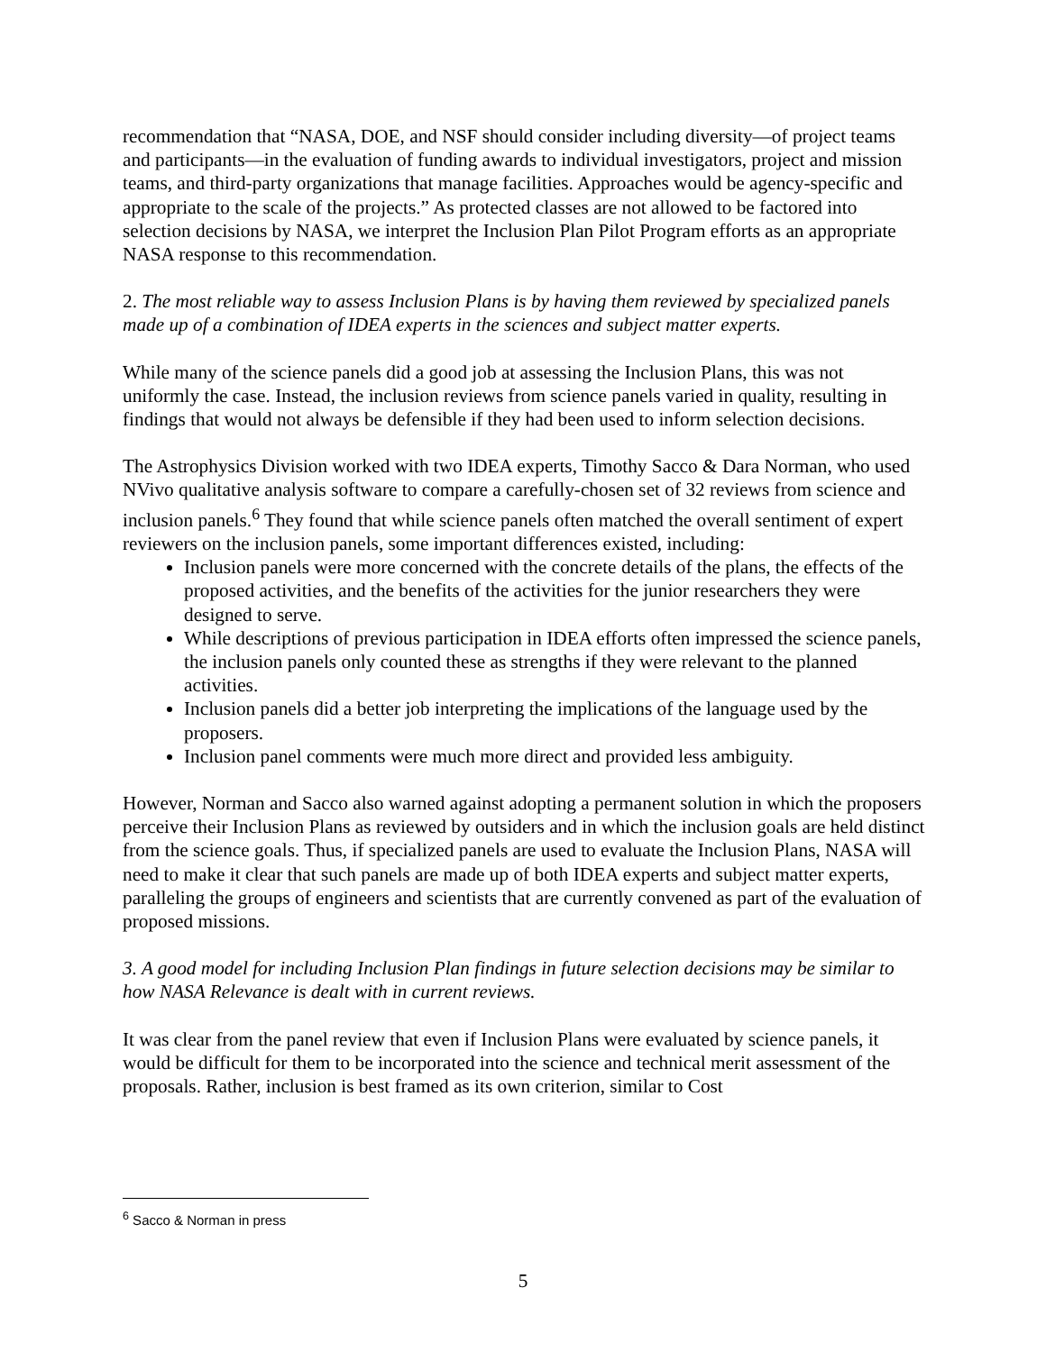recommendation that “NASA, DOE, and NSF should consider including diversity—of project teams and participants—in the evaluation of funding awards to individual investigators, project and mission teams, and third-party organizations that manage facilities. Approaches would be agency-specific and appropriate to the scale of the projects.” As protected classes are not allowed to be factored into selection decisions by NASA, we interpret the Inclusion Plan Pilot Program efforts as an appropriate NASA response to this recommendation.
2. The most reliable way to assess Inclusion Plans is by having them reviewed by specialized panels made up of a combination of IDEA experts in the sciences and subject matter experts.
While many of the science panels did a good job at assessing the Inclusion Plans, this was not uniformly the case. Instead, the inclusion reviews from science panels varied in quality, resulting in findings that would not always be defensible if they had been used to inform selection decisions.
The Astrophysics Division worked with two IDEA experts, Timothy Sacco & Dara Norman, who used NVivo qualitative analysis software to compare a carefully-chosen set of 32 reviews from science and inclusion panels.<sup>6</sup> They found that while science panels often matched the overall sentiment of expert reviewers on the inclusion panels, some important differences existed, including:
Inclusion panels were more concerned with the concrete details of the plans, the effects of the proposed activities, and the benefits of the activities for the junior researchers they were designed to serve.
While descriptions of previous participation in IDEA efforts often impressed the science panels, the inclusion panels only counted these as strengths if they were relevant to the planned activities.
Inclusion panels did a better job interpreting the implications of the language used by the proposers.
Inclusion panel comments were much more direct and provided less ambiguity.
However, Norman and Sacco also warned against adopting a permanent solution in which the proposers perceive their Inclusion Plans as reviewed by outsiders and in which the inclusion goals are held distinct from the science goals. Thus, if specialized panels are used to evaluate the Inclusion Plans, NASA will need to make it clear that such panels are made up of both IDEA experts and subject matter experts, paralleling the groups of engineers and scientists that are currently convened as part of the evaluation of proposed missions.
3. A good model for including Inclusion Plan findings in future selection decisions may be similar to how NASA Relevance is dealt with in current reviews.
It was clear from the panel review that even if Inclusion Plans were evaluated by science panels, it would be difficult for them to be incorporated into the science and technical merit assessment of the proposals. Rather, inclusion is best framed as its own criterion, similar to Cost
<sup>6</sup> Sacco & Norman in press
5